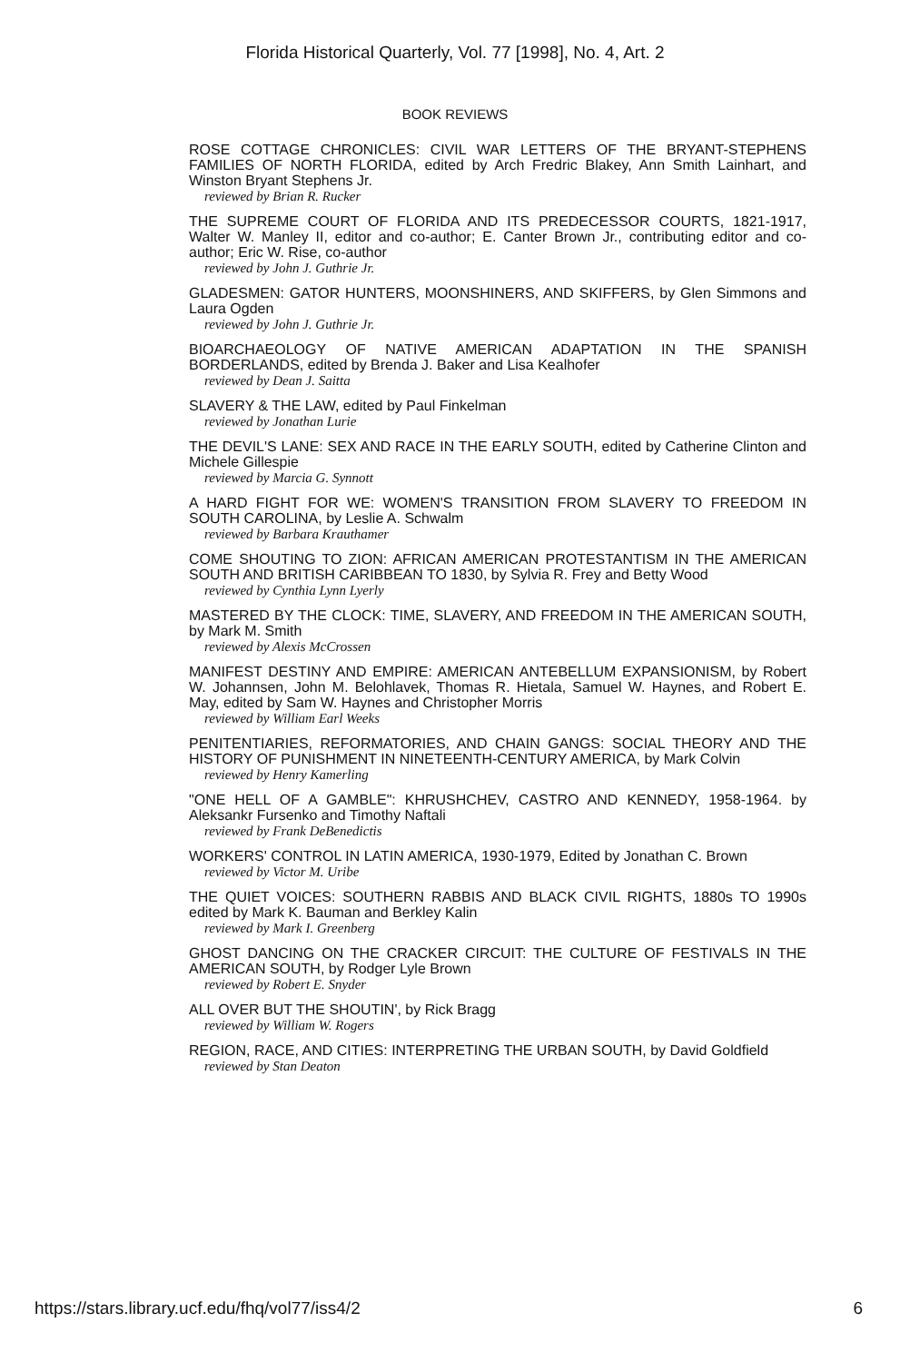Florida Historical Quarterly, Vol. 77 [1998], No. 4, Art. 2
BOOK REVIEWS
ROSE COTTAGE CHRONICLES: CIVIL WAR LETTERS OF THE BRYANT-STEPHENS FAMILIES OF NORTH FLORIDA, edited by Arch Fredric Blakey, Ann Smith Lainhart, and Winston Bryant Stephens Jr.
reviewed by Brian R. Rucker
THE SUPREME COURT OF FLORIDA AND ITS PREDECESSOR COURTS, 1821-1917, Walter W. Manley II, editor and co-author; E. Canter Brown Jr., contributing editor and co-author; Eric W. Rise, co-author
reviewed by John J. Guthrie Jr.
GLADESMEN: GATOR HUNTERS, MOONSHINERS, AND SKIFFERS, by Glen Simmons and Laura Ogden
reviewed by John J. Guthrie Jr.
BIOARCHAEOLOGY OF NATIVE AMERICAN ADAPTATION IN THE SPANISH BORDERLANDS, edited by Brenda J. Baker and Lisa Kealhofer
reviewed by Dean J. Saitta
SLAVERY & THE LAW, edited by Paul Finkelman
reviewed by Jonathan Lurie
THE DEVIL'S LANE: SEX AND RACE IN THE EARLY SOUTH, edited by Catherine Clinton and Michele Gillespie
reviewed by Marcia G. Synnott
A HARD FIGHT FOR WE: WOMEN'S TRANSITION FROM SLAVERY TO FREEDOM IN SOUTH CAROLINA, by Leslie A. Schwalm
reviewed by Barbara Krauthamer
COME SHOUTING TO ZION: AFRICAN AMERICAN PROTESTANTISM IN THE AMERICAN SOUTH AND BRITISH CARIBBEAN TO 1830, by Sylvia R. Frey and Betty Wood
reviewed by Cynthia Lynn Lyerly
MASTERED BY THE CLOCK: TIME, SLAVERY, AND FREEDOM IN THE AMERICAN SOUTH, by Mark M. Smith
reviewed by Alexis McCrossen
MANIFEST DESTINY AND EMPIRE: AMERICAN ANTEBELLUM EXPANSIONISM, by Robert W. Johannsen, John M. Belohlavek, Thomas R. Hietala, Samuel W. Haynes, and Robert E. May, edited by Sam W. Haynes and Christopher Morris
reviewed by William Earl Weeks
PENITENTIARIES, REFORMATORIES, AND CHAIN GANGS: SOCIAL THEORY AND THE HISTORY OF PUNISHMENT IN NINETEENTH-CENTURY AMERICA, by Mark Colvin
reviewed by Henry Kamerling
"ONE HELL OF A GAMBLE": KHRUSHCHEV, CASTRO AND KENNEDY, 1958-1964. by Aleksankr Fursenko and Timothy Naftali
reviewed by Frank DeBenedictis
WORKERS' CONTROL IN LATIN AMERICA, 1930-1979, Edited by Jonathan C. Brown
reviewed by Victor M. Uribe
THE QUIET VOICES: SOUTHERN RABBIS AND BLACK CIVIL RIGHTS, 1880s TO 1990s edited by Mark K. Bauman and Berkley Kalin
reviewed by Mark I. Greenberg
GHOST DANCING ON THE CRACKER CIRCUIT: THE CULTURE OF FESTIVALS IN THE AMERICAN SOUTH, by Rodger Lyle Brown
reviewed by Robert E. Snyder
ALL OVER BUT THE SHOUTIN', by Rick Bragg
reviewed by William W. Rogers
REGION, RACE, AND CITIES: INTERPRETING THE URBAN SOUTH, by David Goldfield
reviewed by Stan Deaton
https://stars.library.ucf.edu/fhq/vol77/iss4/2 6